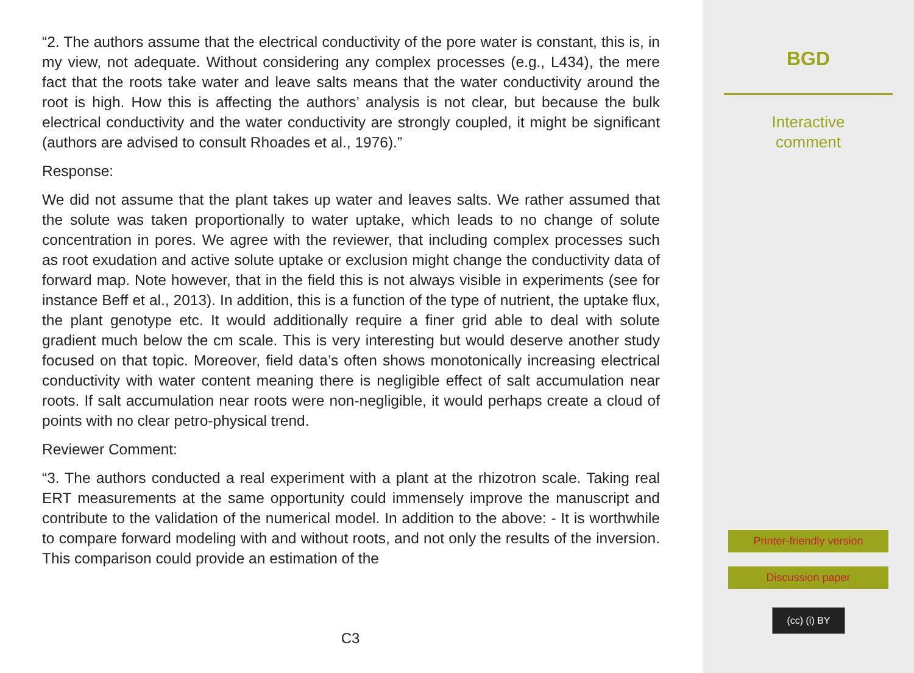“2. The authors assume that the electrical conductivity of the pore water is constant, this is, in my view, not adequate. Without considering any complex processes (e.g., L434), the mere fact that the roots take water and leave salts means that the water conductivity around the root is high. How this is affecting the authors’ analysis is not clear, but because the bulk electrical conductivity and the water conductivity are strongly coupled, it might be significant (authors are advised to consult Rhoades et al., 1976).”
Response:
We did not assume that the plant takes up water and leaves salts. We rather assumed that the solute was taken proportionally to water uptake, which leads to no change of solute concentration in pores. We agree with the reviewer, that including complex processes such as root exudation and active solute uptake or exclusion might change the conductivity data of forward map. Note however, that in the field this is not always visible in experiments (see for instance Beff et al., 2013). In addition, this is a function of the type of nutrient, the uptake flux, the plant genotype etc. It would additionally require a finer grid able to deal with solute gradient much below the cm scale. This is very interesting but would deserve another study focused on that topic. Moreover, field data’s often shows monotonically increasing electrical conductivity with water content meaning there is negligible effect of salt accumulation near roots. If salt accumulation near roots were non-negligible, it would perhaps create a cloud of points with no clear petro-physical trend.
Reviewer Comment:
“3. The authors conducted a real experiment with a plant at the rhizotron scale. Taking real ERT measurements at the same opportunity could immensely improve the manuscript and contribute to the validation of the numerical model. In addition to the above: - It is worthwhile to compare forward modeling with and without roots, and not only the results of the inversion. This comparison could provide an estimation of the
C3
BGD
Interactive
comment
Printer-friendly version
Discussion paper
(cc) (i) BY